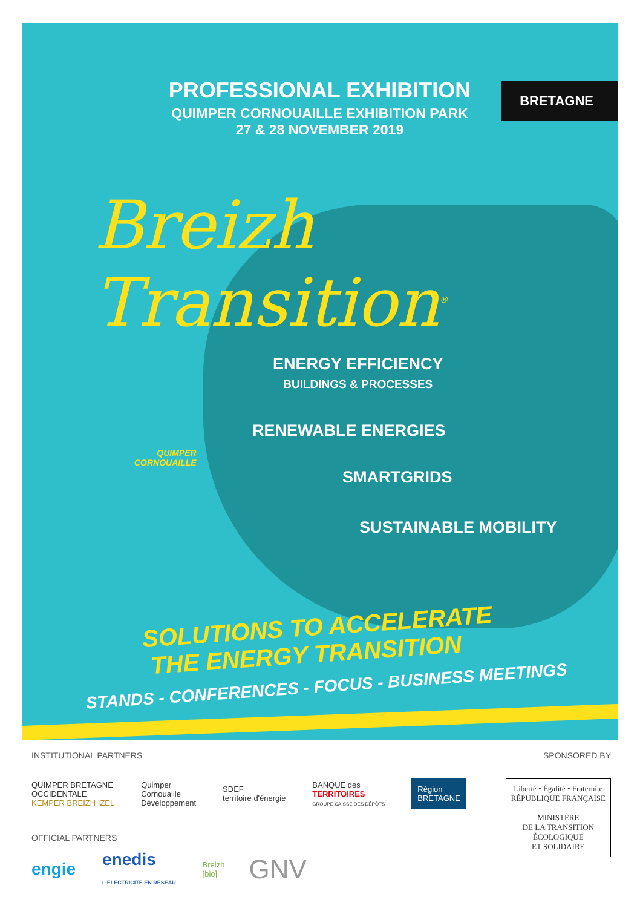PROFESSIONAL EXHIBITION
QUIMPER CORNOUAILLE EXHIBITION PARK
27 & 28 NOVEMBER 2019
BRETAGNE
Breizh Transition<sup>®</sup>
ENERGY EFFICIENCY
BUILDINGS & PROCESSES
RENEWABLE ENERGIES
QUIMPER
CORNOUAILLE
SMARTGRIDS
SUSTAINABLE MOBILITY
SOLUTIONS TO ACCELERATE
THE ENERGY TRANSITION
STANDS - CONFERENCES - FOCUS - BUSINESS MEETINGS
INSTITUTIONAL PARTNERS SPONSORED BY
QUIMPER BRETAGNE
OCCIDENTALE
KEMPER BREIZH IZEL Quimper
Cornouaille
Développement SDEF
territoire d'énergie BANQUE des
TERRITOIRES
GROUPE CAISSE DES DÉPÔTS Région
BRETAGNE Liberté • Égalité • Fraternité
RÉPUBLIQUE FRANÇAISE
MINISTÈRE
DE LA TRANSITION
ÉCOLOGIQUE
ET SOLIDAIRE
OFFICIAL PARTNERS
engie enedis
L'ELECTRICITE EN RESEAU Breizh
[bio] GNV